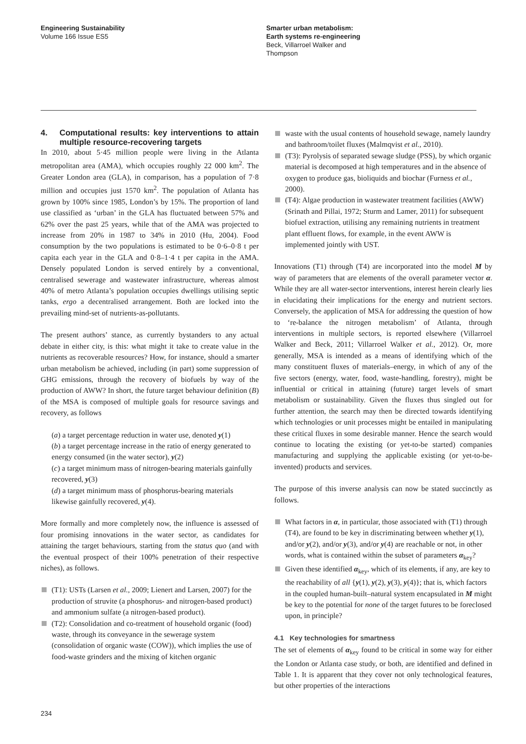Engineering Sustainability
Volume 166 Issue ES5
Smarter urban metabolism:
Earth systems re-engineering
Beck, Villarroel Walker and
Thompson
4. Computational results: key interventions to attain multiple resource-recovering targets
In 2010, about 5·45 million people were living in the Atlanta metropolitan area (AMA), which occupies roughly 22 000 km<sup>2</sup>. The Greater London area (GLA), in comparison, has a population of 7·8 million and occupies just 1570 km<sup>2</sup>. The population of Atlanta has grown by 100% since 1985, London’s by 15%. The proportion of land use classified as ‘urban’ in the GLA has fluctuated between 57% and 62% over the past 25 years, while that of the AMA was projected to increase from 20% in 1987 to 34% in 2010 (Hu, 2004). Food consumption by the two populations is estimated to be 0·6–0·8 t per capita each year in the GLA and 0·8–1·4 t per capita in the AMA. Densely populated London is served entirely by a conventional, centralised sewerage and wastewater infrastructure, whereas almost 40% of metro Atlanta’s population occupies dwellings utilising septic tanks, ergo a decentralised arrangement. Both are locked into the prevailing mind-set of nutrients-as-pollutants.
The present authors’ stance, as currently bystanders to any actual debate in either city, is this: what might it take to create value in the nutrients as recoverable resources? How, for instance, should a smarter urban metabolism be achieved, including (in part) some suppression of GHG emissions, through the recovery of biofuels by way of the production of AWW? In short, the future target behaviour definition (B) of the MSA is composed of multiple goals for resource savings and recovery, as follows
(a) a target percentage reduction in water use, denoted y(1)
(b) a target percentage increase in the ratio of energy generated to energy consumed (in the water sector), y(2)
(c) a target minimum mass of nitrogen-bearing materials gainfully recovered, y(3)
(d) a target minimum mass of phosphorus-bearing materials likewise gainfully recovered, y(4).
More formally and more completely now, the influence is assessed of four promising innovations in the water sector, as candidates for attaining the target behaviours, starting from the status quo (and with the eventual prospect of their 100% penetration of their respective niches), as follows.
(T1): USTs (Larsen et al., 2009; Lienert and Larsen, 2007) for the production of struvite (a phosphorus- and nitrogen-based product) and ammonium sulfate (a nitrogen-based product).
(T2): Consolidation and co-treatment of household organic (food) waste, through its conveyance in the sewerage system (consolidation of organic waste (COW)), which implies the use of food-waste grinders and the mixing of kitchen organic
waste with the usual contents of household sewage, namely laundry and bathroom/toilet fluxes (Malmqvist et al., 2010).
(T3): Pyrolysis of separated sewage sludge (PSS), by which organic material is decomposed at high temperatures and in the absence of oxygen to produce gas, bioliquids and biochar (Furness et al., 2000).
(T4): Algae production in wastewater treatment facilities (AWW) (Srinath and Pillai, 1972; Sturm and Lamer, 2011) for subsequent biofuel extraction, utilising any remaining nutrients in treatment plant effluent flows, for example, in the event AWW is implemented jointly with UST.
Innovations (T1) through (T4) are incorporated into the model M by way of parameters that are elements of the overall parameter vector α. While they are all water-sector interventions, interest herein clearly lies in elucidating their implications for the energy and nutrient sectors. Conversely, the application of MSA for addressing the question of how to ‘re-balance the nitrogen metabolism’ of Atlanta, through interventions in multiple sectors, is reported elsewhere (Villarroel Walker and Beck, 2011; Villarroel Walker et al., 2012). Or, more generally, MSA is intended as a means of identifying which of the many constituent fluxes of materials–energy, in which of any of the five sectors (energy, water, food, waste-handling, forestry), might be influential or critical in attaining (future) target levels of smart metabolism or sustainability. Given the fluxes thus singled out for further attention, the search may then be directed towards identifying which technologies or unit processes might be entailed in manipulating these critical fluxes in some desirable manner. Hence the search would continue to locating the existing (or yet-to-be started) companies manufacturing and supplying the applicable existing (or yet-to-be-invented) products and services.
The purpose of this inverse analysis can now be stated succinctly as follows.
What factors in α, in particular, those associated with (T1) through (T4), are found to be key in discriminating between whether y(1), and/or y(2), and/or y(3), and/or y(4) are reachable or not, in other words, what is contained within the subset of parameters α<sub>key</sub>?
Given these identified α<sub>key</sub>, which of its elements, if any, are key to the reachability of all {y(1), y(2), y(3), y(4)}; that is, which factors in the coupled human-built–natural system encapsulated in M might be key to the potential for none of the target futures to be foreclosed upon, in principle?
4.1 Key technologies for smartness
The set of elements of α<sub>key</sub> found to be critical in some way for either the London or Atlanta case study, or both, are identified and defined in Table 1. It is apparent that they cover not only technological features, but other properties of the interactions
234